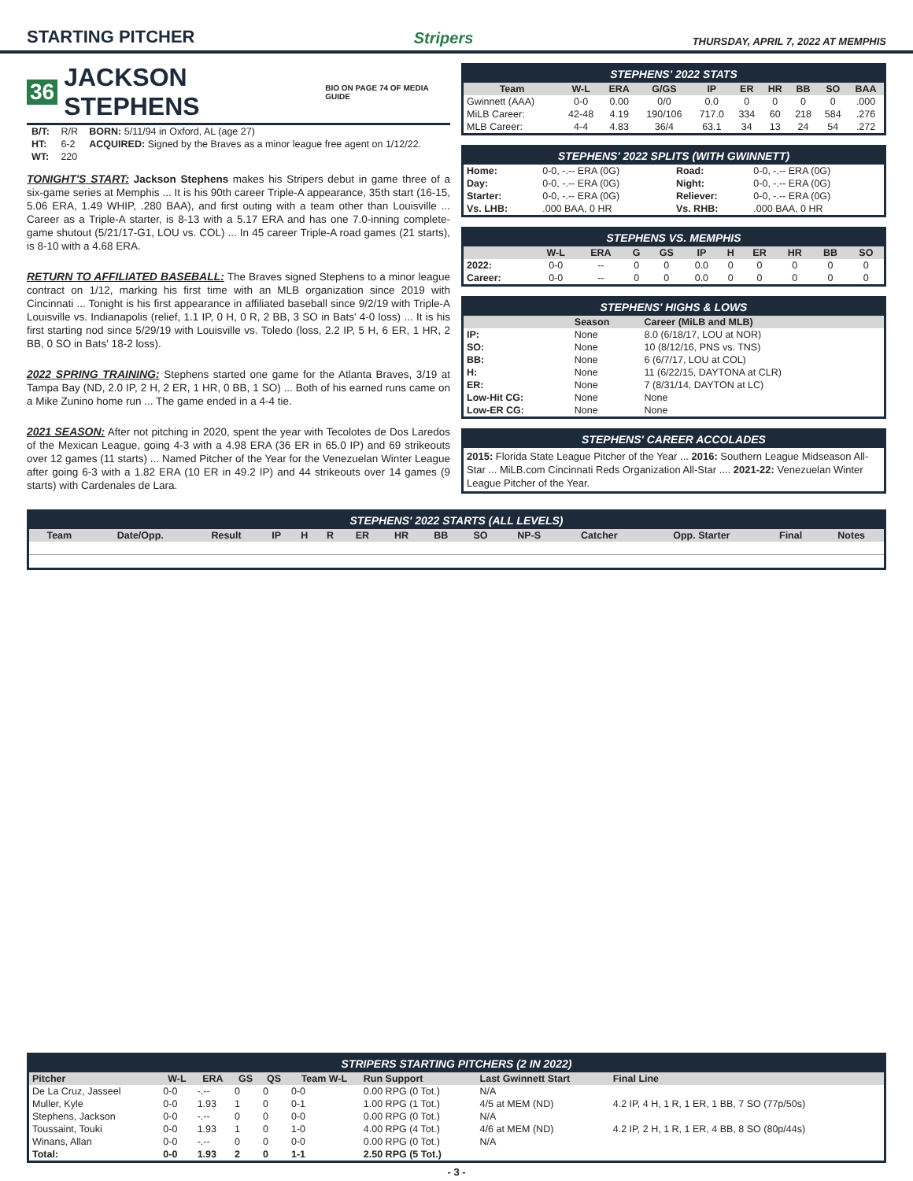STARTING PITCHER
Stripers THURSDAY, APRIL 7, 2022 AT MEMPHIS
36 JACKSON STEPHENS BIO ON PAGE 74 OF MEDIA GUIDE
| B/T: | R/R | BORN: 5/11/94 in Oxford, AL (age 27) |
| HT: | 6-2 | ACQUIRED: Signed by the Braves as a minor league free agent on 1/12/22. |
| WT: | 220 | |
TONIGHT'S START: Jackson Stephens makes his Stripers debut in game three of a six-game series at Memphis ... It is his 90th career Triple-A appearance, 35th start (16-15, 5.06 ERA, 1.49 WHIP, .280 BAA), and first outing with a team other than Louisville ... Career as a Triple-A starter, is 8-13 with a 5.17 ERA and has one 7.0-inning complete-game shutout (5/21/17-G1, LOU vs. COL) ... In 45 career Triple-A road games (21 starts), is 8-10 with a 4.68 ERA.
RETURN TO AFFILIATED BASEBALL: The Braves signed Stephens to a minor league contract on 1/12, marking his first time with an MLB organization since 2019 with Cincinnati ... Tonight is his first appearance in affiliated baseball since 9/2/19 with Triple-A Louisville vs. Indianapolis (relief, 1.1 IP, 0 H, 0 R, 2 BB, 3 SO in Bats' 4-0 loss) ... It is his first starting nod since 5/29/19 with Louisville vs. Toledo (loss, 2.2 IP, 5 H, 6 ER, 1 HR, 2 BB, 0 SO in Bats' 18-2 loss).
2022 SPRING TRAINING: Stephens started one game for the Atlanta Braves, 3/19 at Tampa Bay (ND, 2.0 IP, 2 H, 2 ER, 1 HR, 0 BB, 1 SO) ... Both of his earned runs came on a Mike Zunino home run ... The game ended in a 4-4 tie.
2021 SEASON: After not pitching in 2020, spent the year with Tecolotes de Dos Laredos of the Mexican League, going 4-3 with a 4.98 ERA (36 ER in 65.0 IP) and 69 strikeouts over 12 games (11 starts) ... Named Pitcher of the Year for the Venezuelan Winter League after going 6-3 with a 1.82 ERA (10 ER in 49.2 IP) and 44 strikeouts over 14 games (9 starts) with Cardenales de Lara.
STEPHENS' 2022 STATS
| Team | W-L | ERA | G/GS | IP | ER | HR | BB | SO | BAA |
| --- | --- | --- | --- | --- | --- | --- | --- | --- | --- |
| Gwinnett (AAA) | 0-0 | 0.00 | 0/0 | 0.0 | 0 | 0 | 0 | 0 | .000 |
| MiLB Career: | 42-48 | 4.19 | 190/106 | 717.0 | 334 | 60 | 218 | 584 | .276 |
| MLB Career: | 4-4 | 4.83 | 36/4 | 63.1 | 34 | 13 | 24 | 54 | .272 |
STEPHENS' 2022 SPLITS (WITH GWINNETT)
| Home: | 0-0, -.-- ERA (0G) | Road: | 0-0, -.-- ERA (0G) |
| Day: | 0-0, -.-- ERA (0G) | Night: | 0-0, -.-- ERA (0G) |
| Starter: | 0-0, -.-- ERA (0G) | Reliever: | 0-0, -.-- ERA (0G) |
| Vs. LHB: | .000 BAA, 0 HR | Vs. RHB: | .000 BAA, 0 HR |
STEPHENS VS. MEMPHIS
| | W-L | ERA | G | GS | IP | H | ER | HR | BB | SO |
| --- | --- | --- | --- | --- | --- | --- | --- | --- | --- | --- |
| 2022: | 0-0 | -- | 0 | 0 | 0.0 | 0 | 0 | 0 | 0 | 0 |
| Career: | 0-0 | -- | 0 | 0 | 0.0 | 0 | 0 | 0 | 0 | 0 |
STEPHENS' HIGHS & LOWS
| | Season | Career (MiLB and MLB) |
| --- | --- | --- |
| IP: | None | 8.0 (6/18/17, LOU at NOR) |
| SO: | None | 10 (8/12/16, PNS vs. TNS) |
| BB: | None | 6 (6/7/17, LOU at COL) |
| H: | None | 11 (6/22/15, DAYTONA at CLR) |
| ER: | None | 7 (8/31/14, DAYTON at LC) |
| Low-Hit CG: | None | None |
| Low-ER CG: | None | None |
STEPHENS' CAREER ACCOLADES
2015: Florida State League Pitcher of the Year ... 2016: Southern League Midseason All-Star ... MiLB.com Cincinnati Reds Organization All-Star .... 2021-22: Venezuelan Winter League Pitcher of the Year.
STEPHENS' 2022 STARTS (ALL LEVELS)
| Team | Date/Opp. | Result | IP | H | R | ER | HR | BB | SO | NP-S | Catcher | Opp. Starter | Final | Notes |
| --- | --- | --- | --- | --- | --- | --- | --- | --- | --- | --- | --- | --- | --- | --- |
STRIPERS STARTING PITCHERS (2 IN 2022)
| Pitcher | W-L | ERA | GS | QS | Team W-L | Run Support | Last Gwinnett Start | Final Line |
| --- | --- | --- | --- | --- | --- | --- | --- | --- |
| De La Cruz, Jasseel | 0-0 | -.-- | 0 | 0 | 0-0 | 0.00 RPG (0 Tot.) | N/A | |
| Muller, Kyle | 0-0 | 1.93 | 1 | 0 | 0-1 | 1.00 RPG (1 Tot.) | 4/5 at MEM (ND) | 4.2 IP, 4 H, 1 R, 1 ER, 1 BB, 7 SO (77p/50s) |
| Stephens, Jackson | 0-0 | -.-- | 0 | 0 | 0-0 | 0.00 RPG (0 Tot.) | N/A | |
| Toussaint, Touki | 0-0 | 1.93 | 1 | 0 | 1-0 | 4.00 RPG (4 Tot.) | 4/6 at MEM (ND) | 4.2 IP, 2 H, 1 R, 1 ER, 4 BB, 8 SO (80p/44s) |
| Winans, Allan | 0-0 | -.-- | 0 | 0 | 0-0 | 0.00 RPG (0 Tot.) | N/A | |
| Total: | 0-0 | 1.93 | 2 | 0 | 1-1 | 2.50 RPG (5 Tot.) | | |
- 3 -